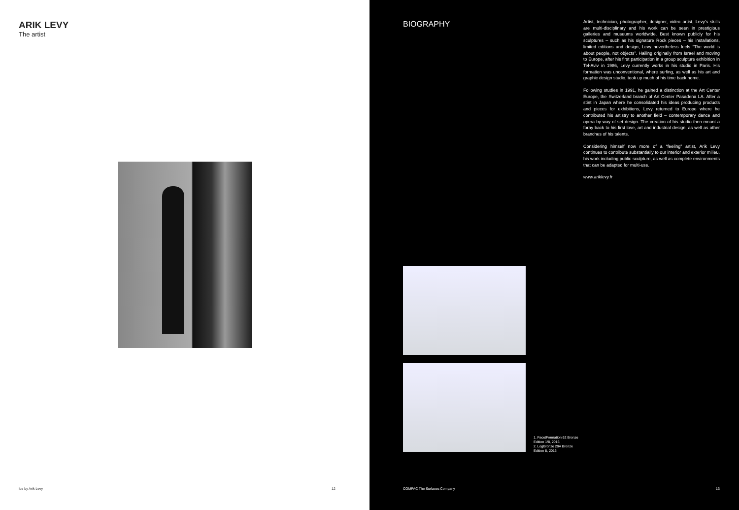ARIK LEVY
The artist
Ice by Arik Levy 12
BIOGRAPHY
Artist, technician, photographer, designer, video artist, Levy’s skills are multi-disciplinary and his work can be seen in prestigious galleries and museums worldwide. Best known publicly for his sculptures – such as his signature Rock pieces – his installations, limited editions and design, Levy nevertheless feels “The world is about people, not objects”. Hailing originally from Israel and moving to Europe, after his first participation in a group sculpture exhibition in Tel-Aviv in 1986, Levy currently works in his studio in Paris. His formation was unconventional, where surfing, as well as his art and graphic design studio, took up much of his time back home.
Following studies in 1991, he gained a distinction at the Art Center Europe, the Switzerland branch of Art Center Pasadena LA. After a stint in Japan where he consolidated his ideas producing products and pieces for exhibitions, Levy returned to Europe where he contributed his artistry to another field – contemporary dance and opera by way of set design. The creation of his studio then meant a foray back to his first love, art and industrial design, as well as other branches of his talents.
Considering himself now more of a “feeling” artist, Arik Levy continues to contribute substantially to our interior and exterior milieu, his work including public sculpture, as well as complete environments that can be adapted for multi-use.
www.ariklevy.fr
1. FacetFormation 62 Bronze
Edition 1/8, 2016
2. LogBronze 29A Bronze
Edition 8, 2016
COMPAC The Surfaces Company 13